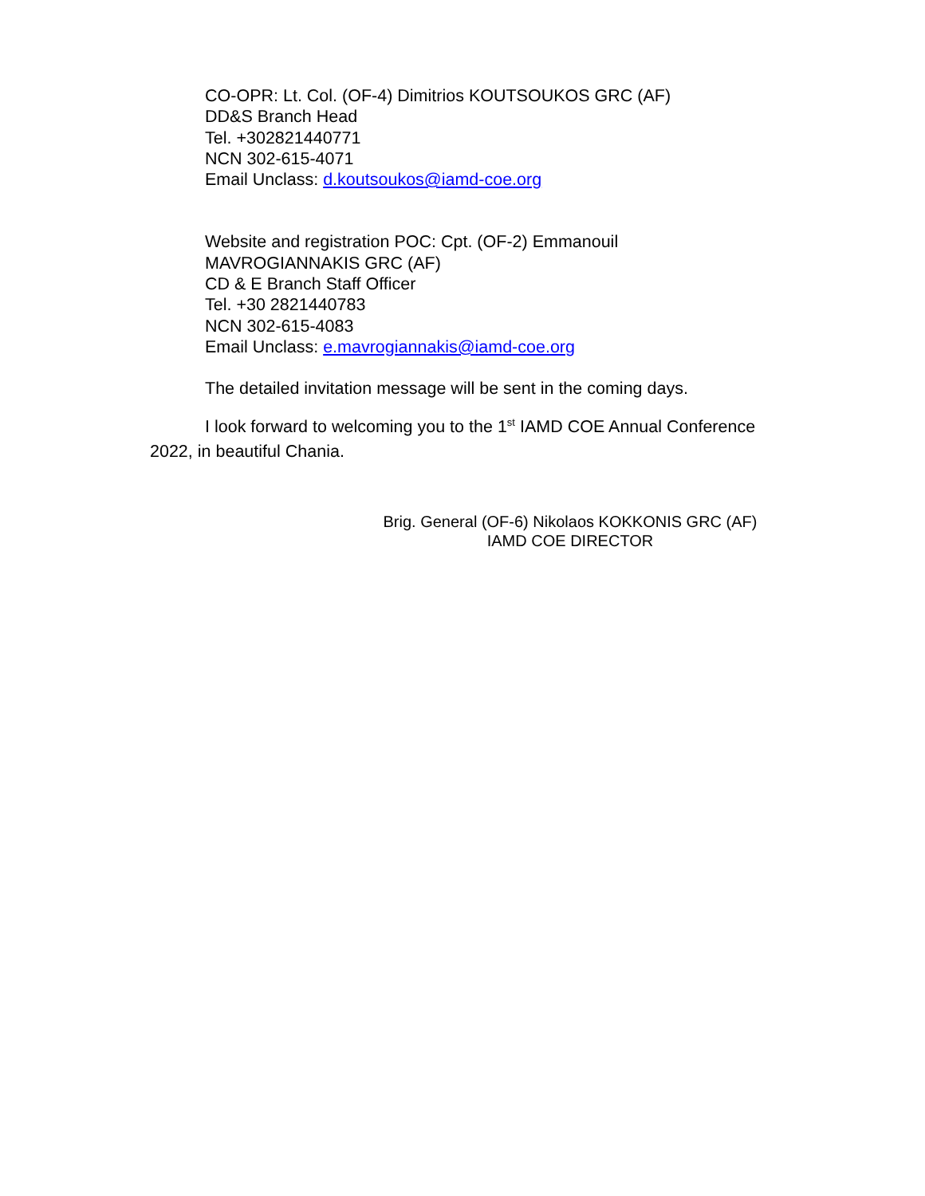CO-OPR: Lt. Col. (OF-4) Dimitrios KOUTSOUKOS GRC (AF)
DD&S Branch Head
Tel. +302821440771
NCN 302-615-4071
Email Unclass: d.koutsoukos@iamd-coe.org
Website and registration POC: Cpt. (OF-2) Emmanouil
MAVROGIANNAKIS GRC (AF)
CD & E Branch Staff Officer
Tel. +30 2821440783
NCN 302-615-4083
Email Unclass: e.mavrogiannakis@iamd-coe.org
The detailed invitation message will be sent in the coming days.
I look forward to welcoming you to the 1<sup>st</sup> IAMD COE Annual Conference 2022, in beautiful Chania.
Brig. General (OF-6) Nikolaos KOKKONIS GRC (AF)
IAMD COE DIRECTOR